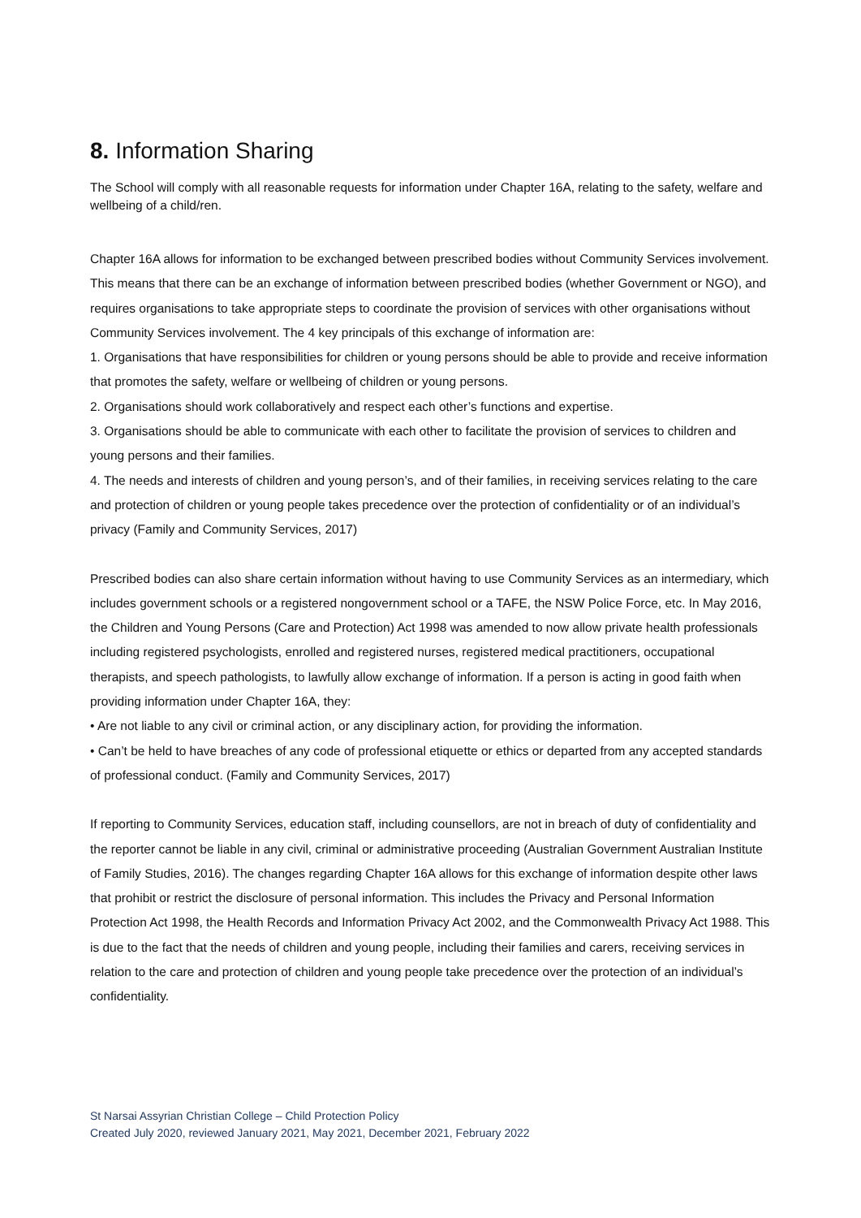8. Information Sharing
The School will comply with all reasonable requests for information under Chapter 16A, relating to the safety, welfare and wellbeing of a child/ren.
Chapter 16A allows for information to be exchanged between prescribed bodies without Community Services involvement. This means that there can be an exchange of information between prescribed bodies (whether Government or NGO), and requires organisations to take appropriate steps to coordinate the provision of services with other organisations without Community Services involvement. The 4 key principals of this exchange of information are:
1. Organisations that have responsibilities for children or young persons should be able to provide and receive information that promotes the safety, welfare or wellbeing of children or young persons.
2. Organisations should work collaboratively and respect each other’s functions and expertise.
3. Organisations should be able to communicate with each other to facilitate the provision of services to children and young persons and their families.
4. The needs and interests of children and young person’s, and of their families, in receiving services relating to the care and protection of children or young people takes precedence over the protection of confidentiality or of an individual’s privacy (Family and Community Services, 2017)
Prescribed bodies can also share certain information without having to use Community Services as an intermediary, which includes government schools or a registered nongovernment school or a TAFE, the NSW Police Force, etc. In May 2016, the Children and Young Persons (Care and Protection) Act 1998 was amended to now allow private health professionals including registered psychologists, enrolled and registered nurses, registered medical practitioners, occupational therapists, and speech pathologists, to lawfully allow exchange of information. If a person is acting in good faith when providing information under Chapter 16A, they:
• Are not liable to any civil or criminal action, or any disciplinary action, for providing the information.
• Can’t be held to have breaches of any code of professional etiquette or ethics or departed from any accepted standards of professional conduct. (Family and Community Services, 2017)
If reporting to Community Services, education staff, including counsellors, are not in breach of duty of confidentiality and the reporter cannot be liable in any civil, criminal or administrative proceeding (Australian Government Australian Institute of Family Studies, 2016). The changes regarding Chapter 16A allows for this exchange of information despite other laws that prohibit or restrict the disclosure of personal information. This includes the Privacy and Personal Information Protection Act 1998, the Health Records and Information Privacy Act 2002, and the Commonwealth Privacy Act 1988. This is due to the fact that the needs of children and young people, including their families and carers, receiving services in relation to the care and protection of children and young people take precedence over the protection of an individual’s confidentiality.
St Narsai Assyrian Christian College – Child Protection Policy
Created July 2020, reviewed January 2021, May 2021, December 2021, February 2022